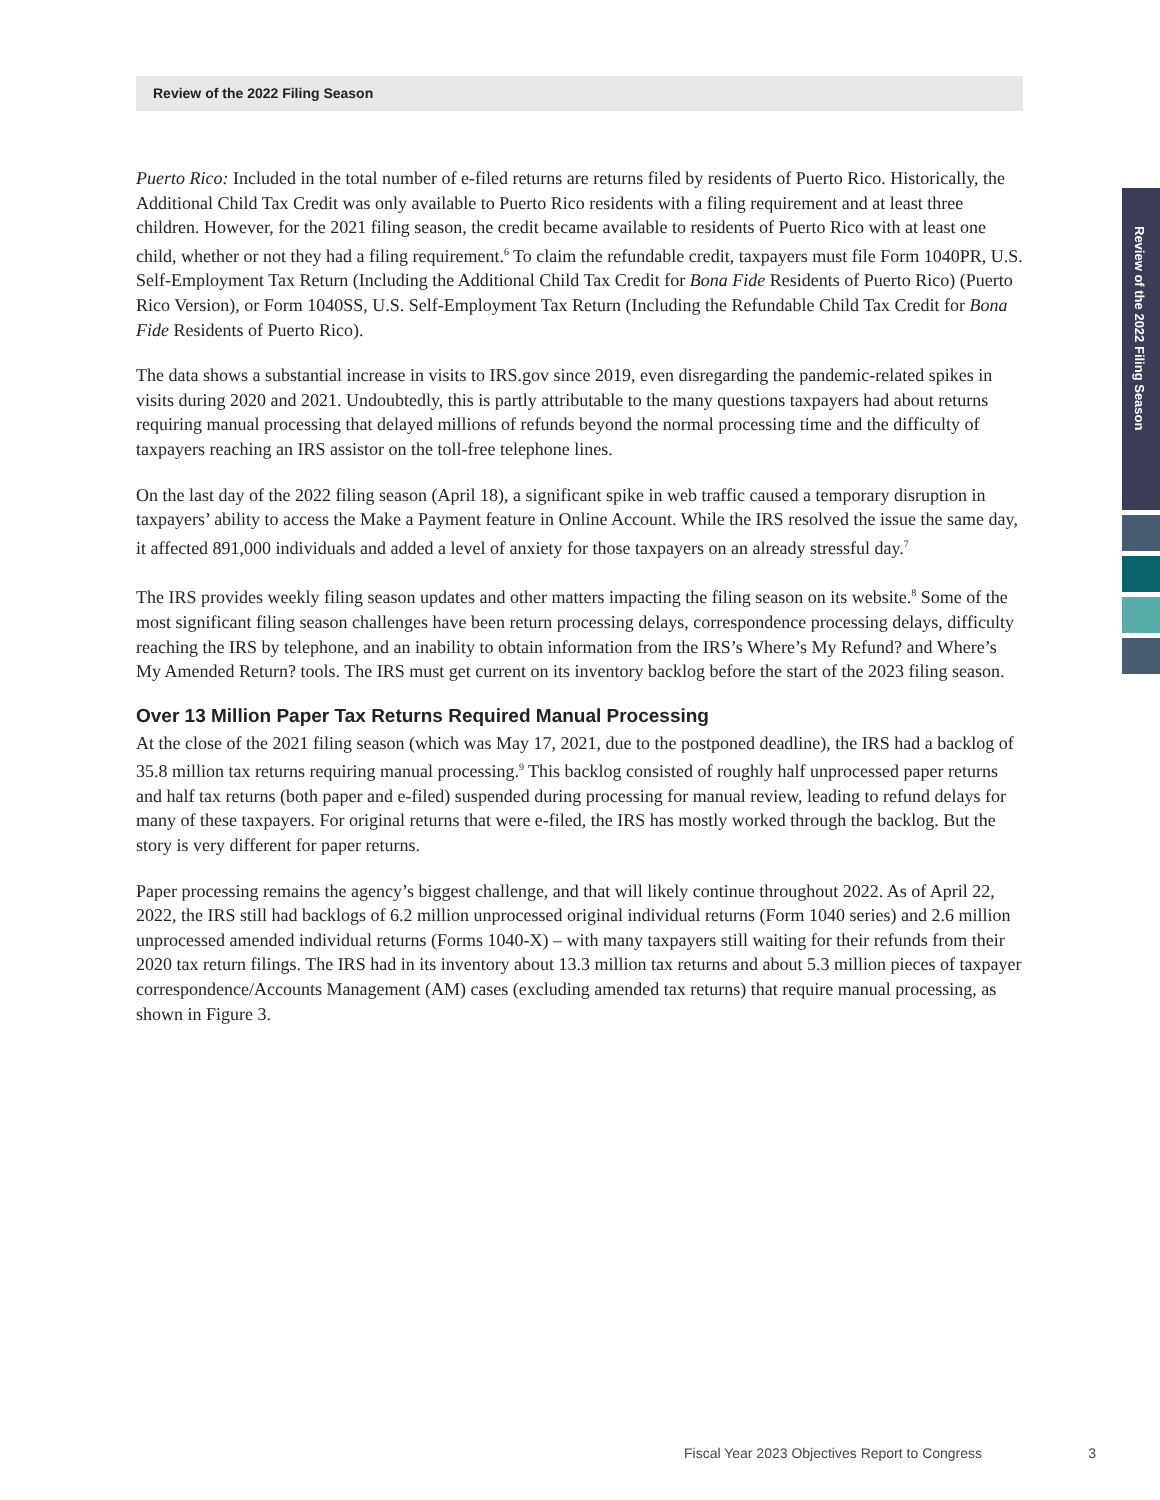Review of the 2022 Filing Season
Review of the 2022 Filing Season
Puerto Rico: Included in the total number of e-filed returns are returns filed by residents of Puerto Rico. Historically, the Additional Child Tax Credit was only available to Puerto Rico residents with a filing requirement and at least three children. However, for the 2021 filing season, the credit became available to residents of Puerto Rico with at least one child, whether or not they had a filing requirement.<sup>6</sup> To claim the refundable credit, taxpayers must file Form 1040PR, U.S. Self-Employment Tax Return (Including the Additional Child Tax Credit for Bona Fide Residents of Puerto Rico) (Puerto Rico Version), or Form 1040SS, U.S. Self-Employment Tax Return (Including the Refundable Child Tax Credit for Bona Fide Residents of Puerto Rico).
The data shows a substantial increase in visits to IRS.gov since 2019, even disregarding the pandemic-related spikes in visits during 2020 and 2021. Undoubtedly, this is partly attributable to the many questions taxpayers had about returns requiring manual processing that delayed millions of refunds beyond the normal processing time and the difficulty of taxpayers reaching an IRS assistor on the toll-free telephone lines.
On the last day of the 2022 filing season (April 18), a significant spike in web traffic caused a temporary disruption in taxpayers’ ability to access the Make a Payment feature in Online Account. While the IRS resolved the issue the same day, it affected 891,000 individuals and added a level of anxiety for those taxpayers on an already stressful day.<sup>7</sup>
The IRS provides weekly filing season updates and other matters impacting the filing season on its website.<sup>8</sup> Some of the most significant filing season challenges have been return processing delays, correspondence processing delays, difficulty reaching the IRS by telephone, and an inability to obtain information from the IRS’s Where’s My Refund? and Where’s My Amended Return? tools. The IRS must get current on its inventory backlog before the start of the 2023 filing season.
Over 13 Million Paper Tax Returns Required Manual Processing
At the close of the 2021 filing season (which was May 17, 2021, due to the postponed deadline), the IRS had a backlog of 35.8 million tax returns requiring manual processing.<sup>9</sup> This backlog consisted of roughly half unprocessed paper returns and half tax returns (both paper and e-filed) suspended during processing for manual review, leading to refund delays for many of these taxpayers. For original returns that were e-filed, the IRS has mostly worked through the backlog. But the story is very different for paper returns.
Paper processing remains the agency’s biggest challenge, and that will likely continue throughout 2022. As of April 22, 2022, the IRS still had backlogs of 6.2 million unprocessed original individual returns (Form 1040 series) and 2.6 million unprocessed amended individual returns (Forms 1040-X) – with many taxpayers still waiting for their refunds from their 2020 tax return filings. The IRS had in its inventory about 13.3 million tax returns and about 5.3 million pieces of taxpayer correspondence/Accounts Management (AM) cases (excluding amended tax returns) that require manual processing, as shown in Figure 3.
Fiscal Year 2023 Objectives Report to Congress 3